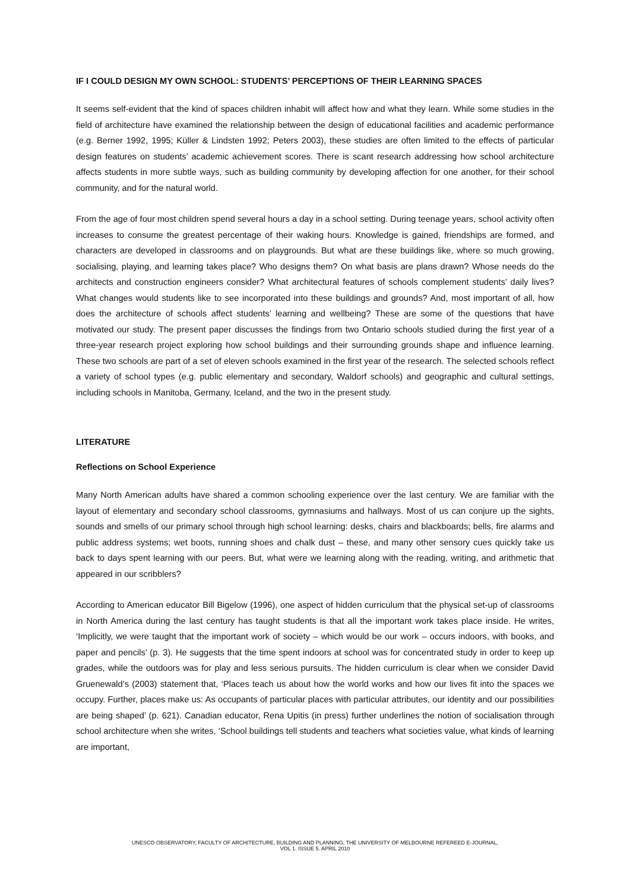IF I COULD DESIGN MY OWN SCHOOL: STUDENTS’ PERCEPTIONS OF THEIR LEARNING SPACES
It seems self-evident that the kind of spaces children inhabit will affect how and what they learn. While some studies in the field of architecture have examined the relationship between the design of educational facilities and academic performance (e.g. Berner 1992, 1995; Küller & Lindsten 1992; Peters 2003), these studies are often limited to the effects of particular design features on students’ academic achievement scores. There is scant research addressing how school architecture affects students in more subtle ways, such as building community by developing affection for one another, for their school community, and for the natural world.
From the age of four most children spend several hours a day in a school setting. During teenage years, school activity often increases to consume the greatest percentage of their waking hours. Knowledge is gained, friendships are formed, and characters are developed in classrooms and on playgrounds. But what are these buildings like, where so much growing, socialising, playing, and learning takes place? Who designs them? On what basis are plans drawn? Whose needs do the architects and construction engineers consider? What architectural features of schools complement students’ daily lives? What changes would students like to see incorporated into these buildings and grounds? And, most important of all, how does the architecture of schools affect students’ learning and wellbeing? These are some of the questions that have motivated our study. The present paper discusses the findings from two Ontario schools studied during the first year of a three-year research project exploring how school buildings and their surrounding grounds shape and influence learning. These two schools are part of a set of eleven schools examined in the first year of the research. The selected schools reflect a variety of school types (e.g. public elementary and secondary, Waldorf schools) and geographic and cultural settings, including schools in Manitoba, Germany, Iceland, and the two in the present study.
LITERATURE
Reflections on School Experience
Many North American adults have shared a common schooling experience over the last century. We are familiar with the layout of elementary and secondary school classrooms, gymnasiums and hallways. Most of us can conjure up the sights, sounds and smells of our primary school through high school learning: desks, chairs and blackboards; bells, fire alarms and public address systems; wet boots, running shoes and chalk dust – these, and many other sensory cues quickly take us back to days spent learning with our peers. But, what were we learning along with the reading, writing, and arithmetic that appeared in our scribblers?
According to American educator Bill Bigelow (1996), one aspect of hidden curriculum that the physical set-up of classrooms in North America during the last century has taught students is that all the important work takes place inside. He writes, ‘Implicitly, we were taught that the important work of society – which would be our work – occurs indoors, with books, and paper and pencils’ (p. 3). He suggests that the time spent indoors at school was for concentrated study in order to keep up grades, while the outdoors was for play and less serious pursuits. The hidden curriculum is clear when we consider David Gruenewald’s (2003) statement that, ‘Places teach us about how the world works and how our lives fit into the spaces we occupy. Further, places make us: As occupants of particular places with particular attributes, our identity and our possibilities are being shaped’ (p. 621). Canadian educator, Rena Upitis (in press) further underlines the notion of socialisation through school architecture when she writes, ‘School buildings tell students and teachers what societies value, what kinds of learning are important,
UNESCO OBSERVATORY, FACULTY OF ARCHITECTURE, BUILDING AND PLANNING, THE UNIVERSITY OF MELBOURNE REFEREED E-JOURNAL,
VOL 1. ISSUE 5. APRIL 2010